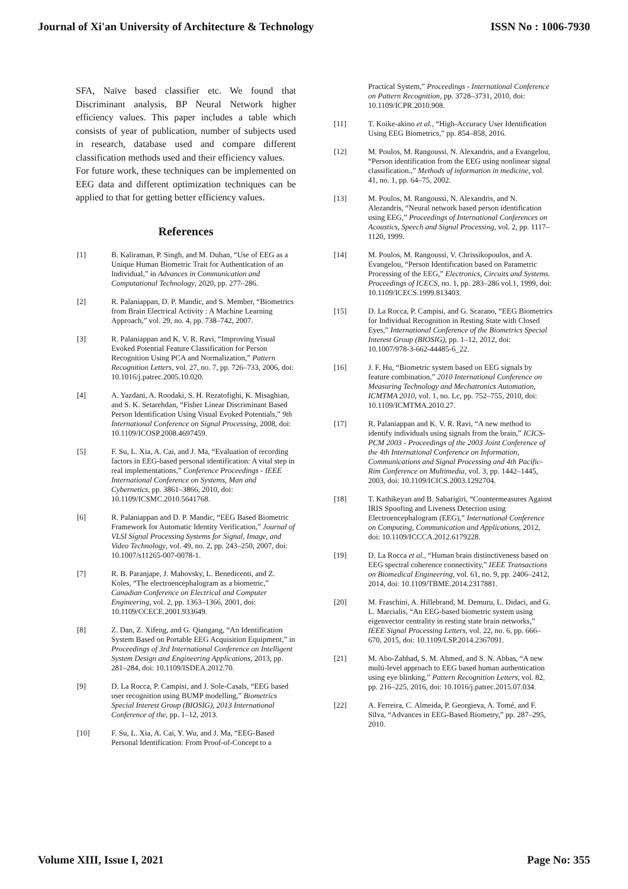Journal of Xi'an University of Architecture & Technology ISSN No : 1006-7930
SFA, Naïve based classifier etc. We found that Discriminant analysis, BP Neural Network higher efficiency values. This paper includes a table which consists of year of publication, number of subjects used in research, database used and compare different classification methods used and their efficiency values.
For future work, these techniques can be implemented on EEG data and different optimization techniques can be applied to that for getting better efficiency values.
References
[1] B. Kaliraman, P. Singh, and M. Duhan, “Use of EEG as a Unique Human Biometric Trait for Authentication of an Individual,” in Advances in Communication and Computational Technology, 2020, pp. 277–286.
[2] R. Palaniappan, D. P. Mandic, and S. Member, “Biometrics from Brain Electrical Activity : A Machine Learning Approach,” vol. 29, no. 4, pp. 738–742, 2007.
[3] R. Palaniappan and K. V. R. Ravi, “Improving Visual Evoked Potential Feature Classification for Person Recognition Using PCA and Normalization,” Pattern Recognition Letters, vol. 27, no. 7, pp. 726–733, 2006, doi: 10.1016/j.patrec.2005.10.020.
[4] A. Yazdani, A. Roodaki, S. H. Rezatofighi, K. Misaghian, and S. K. Setarehdan, “Fisher Linear Discriminant Based Person Identification Using Visual Evoked Potentials,” 9th International Conference on Signal Processing, 2008, doi: 10.1109/ICOSP.2008.4697459.
[5] F. Su, L. Xia, A. Cai, and J. Ma, “Evaluation of recording factors in EEG-based personal identification: A vital step in real implementations,” Conference Proceedings - IEEE International Conference on Systems, Man and Cybernetics, pp. 3861–3866, 2010, doi: 10.1109/ICSMC.2010.5641768.
[6] R. Palaniappan and D. P. Mandic, “EEG Based Biometric Framework for Automatic Identity Verification,” Journal of VLSI Signal Processing Systems for Signal, Image, and Video Technology, vol. 49, no. 2, pp. 243–250, 2007, doi: 10.1007/s11265-007-0078-1.
[7] R. B. Paranjape, J. Mahovsky, L. Benedicenti, and Z. Koles, “The electroencephalogram as a biometric,” Canadian Conference on Electrical and Computer Engineering, vol. 2, pp. 1363–1366, 2001, doi: 10.1109/CCECE.2001.933649.
[8] Z. Dan, Z. Xifeng, and G. Qiangang, “An Identification System Based on Portable EEG Acquisition Equipment,” in Proceedings of 3rd International Conference on Intelligent System Design and Engineering Applications, 2013, pp. 281–284, doi: 10.1109/ISDEA.2012.70.
[9] D. La Rocca, P. Campisi, and J. Sole-Casals, “EEG based user recognition using BUMP modelling,” Biometrics Special Interest Group (BIOSIG), 2013 International Conference of the, pp. 1–12, 2013.
[10] F. Su, L. Xia, A. Cai, Y. Wu, and J. Ma, “EEG-Based Personal Identification: From Proof-of-Concept to a
Practical System,” Proceedings - International Conference on Pattern Recognition, pp. 3728–3731, 2010, doi: 10.1109/ICPR.2010.908.
[11] T. Koike-akino et al., “High-Accuracy User Identification Using EEG Biometrics,” pp. 854–858, 2016.
[12] M. Poulos, M. Rangoussi, N. Alexandris, and a Evangelou, “Person identification from the EEG using nonlinear signal classification.,” Methods of information in medicine, vol. 41, no. 1, pp. 64–75, 2002.
[13] M. Poulos, M. Rangoussi, N. Alexandris, and N. Alezandris, “Neural network based person identification using EEG,” Proceedings of International Conferences on Acoustics, Speech and Signal Processing, vol. 2, pp. 1117–1120, 1999.
[14] M. Poulos, M. Rangoussi, V. Chrissikopoulos, and A. Evangelou, “Person Identification based on Parametric Processing of the EEG,” Electronics, Circuits and Systems. Proceedings of ICECS, no. 1, pp. 283–286 vol.1, 1999, doi: 10.1109/ICECS.1999.813403.
[15] D. La Rocca, P. Campisi, and G. Scarano, “EEG Biometrics for Individual Recognition in Resting State with Closed Eyes,” International Conference of the Biometrics Special Interest Group (BIOSIG), pp. 1–12, 2012, doi: 10.1007/978-3-662-44485-6_22.
[16] J. F. Hu, “Biometric system based on EEG signals by feature combination,” 2010 International Conference on Measuring Technology and Mechatronics Automation, ICMTMA 2010, vol. 1, no. Lc, pp. 752–755, 2010, doi: 10.1109/ICMTMA.2010.27.
[17] R. Palaniappan and K. V. R. Ravi, “A new method to identify individuals using signals from the brain,” ICICS-PCM 2003 - Proceedings of the 2003 Joint Conference of the 4th International Conference on Information, Communications and Signal Processing and 4th Pacific-Rim Conference on Multimedia, vol. 3, pp. 1442–1445, 2003, doi: 10.1109/ICICS.2003.1292704.
[18] T. Kathikeyan and B. Sabarigiri, “Countermeasures Against IRIS Spoofing and Liveness Detection using Electroencephalogram (EEG),” International Conference on Computing, Communication and Applications, 2012, doi: 10.1109/ICCCA.2012.6179228.
[19] D. La Rocca et al., “Human brain distinctiveness based on EEG spectral coherence connectivity,” IEEE Transactions on Biomedical Engineering, vol. 61, no. 9, pp. 2406–2412, 2014, doi: 10.1109/TBME.2014.2317881.
[20] M. Fraschini, A. Hillebrand, M. Demuru, L. Didaci, and G. L. Marcialis, “An EEG-based biometric system using eigenvector centrality in resting state brain networks,” IEEE Signal Processing Letters, vol. 22, no. 6, pp. 666–670, 2015, doi: 10.1109/LSP.2014.2367091.
[21] M. Abo-Zahhad, S. M. Ahmed, and S. N. Abbas, “A new multi-level approach to EEG based human authentication using eye blinking,” Pattern Recognition Letters, vol. 82, pp. 216–225, 2016, doi: 10.1016/j.patrec.2015.07.034.
[22] A. Ferreira, C. Almeida, P. Georgieva, A. Tomé, and F. Silva, “Advances in EEG-Based Biometry,” pp. 287–295, 2010.
Volume XIII, Issue I, 2021 Page No: 355